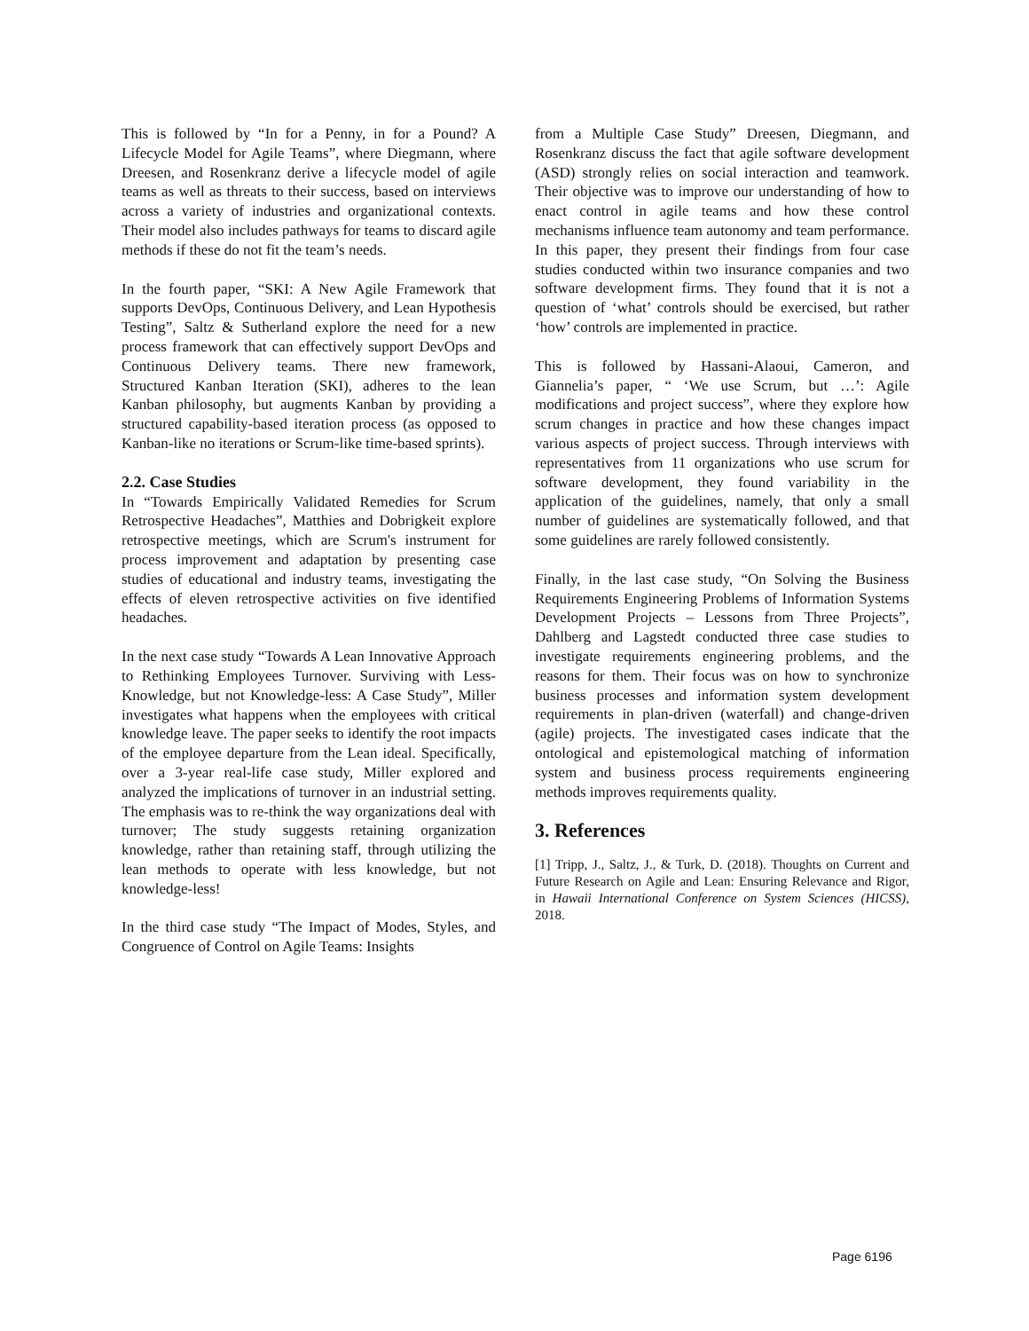This is followed by “In for a Penny, in for a Pound? A Lifecycle Model for Agile Teams”, where Diegmann, where Dreesen, and Rosenkranz derive a lifecycle model of agile teams as well as threats to their success, based on interviews across a variety of industries and organizational contexts. Their model also includes pathways for teams to discard agile methods if these do not fit the team’s needs.
In the fourth paper, “SKI: A New Agile Framework that supports DevOps, Continuous Delivery, and Lean Hypothesis Testing”, Saltz & Sutherland explore the need for a new process framework that can effectively support DevOps and Continuous Delivery teams. There new framework, Structured Kanban Iteration (SKI), adheres to the lean Kanban philosophy, but augments Kanban by providing a structured capability-based iteration process (as opposed to Kanban-like no iterations or Scrum-like time-based sprints).
2.2. Case Studies
In “Towards Empirically Validated Remedies for Scrum Retrospective Headaches”, Matthies and Dobrigkeit explore retrospective meetings, which are Scrum's instrument for process improvement and adaptation by presenting case studies of educational and industry teams, investigating the effects of eleven retrospective activities on five identified headaches.
In the next case study “Towards A Lean Innovative Approach to Rethinking Employees Turnover. Surviving with Less-Knowledge, but not Knowledge-less: A Case Study”, Miller investigates what happens when the employees with critical knowledge leave. The paper seeks to identify the root impacts of the employee departure from the Lean ideal. Specifically, over a 3-year real-life case study, Miller explored and analyzed the implications of turnover in an industrial setting. The emphasis was to re-think the way organizations deal with turnover; The study suggests retaining organization knowledge, rather than retaining staff, through utilizing the lean methods to operate with less knowledge, but not knowledge-less!
In the third case study “The Impact of Modes, Styles, and Congruence of Control on Agile Teams: Insights
from a Multiple Case Study” Dreesen, Diegmann, and Rosenkranz discuss the fact that agile software development (ASD) strongly relies on social interaction and teamwork. Their objective was to improve our understanding of how to enact control in agile teams and how these control mechanisms influence team autonomy and team performance. In this paper, they present their findings from four case studies conducted within two insurance companies and two software development firms. They found that it is not a question of ‘what’ controls should be exercised, but rather ‘how’ controls are implemented in practice.
This is followed by Hassani-Alaoui, Cameron, and Giannelia’s paper, “ ‘We use Scrum, but …’: Agile modifications and project success”, where they explore how scrum changes in practice and how these changes impact various aspects of project success. Through interviews with representatives from 11 organizations who use scrum for software development, they found variability in the application of the guidelines, namely, that only a small number of guidelines are systematically followed, and that some guidelines are rarely followed consistently.
Finally, in the last case study, “On Solving the Business Requirements Engineering Problems of Information Systems Development Projects – Lessons from Three Projects”, Dahlberg and Lagstedt conducted three case studies to investigate requirements engineering problems, and the reasons for them. Their focus was on how to synchronize business processes and information system development requirements in plan-driven (waterfall) and change-driven (agile) projects. The investigated cases indicate that the ontological and epistemological matching of information system and business process requirements engineering methods improves requirements quality.
3. References
[1] Tripp, J., Saltz, J., & Turk, D. (2018). Thoughts on Current and Future Research on Agile and Lean: Ensuring Relevance and Rigor, in Hawaii International Conference on System Sciences (HICSS), 2018.
Page 6196